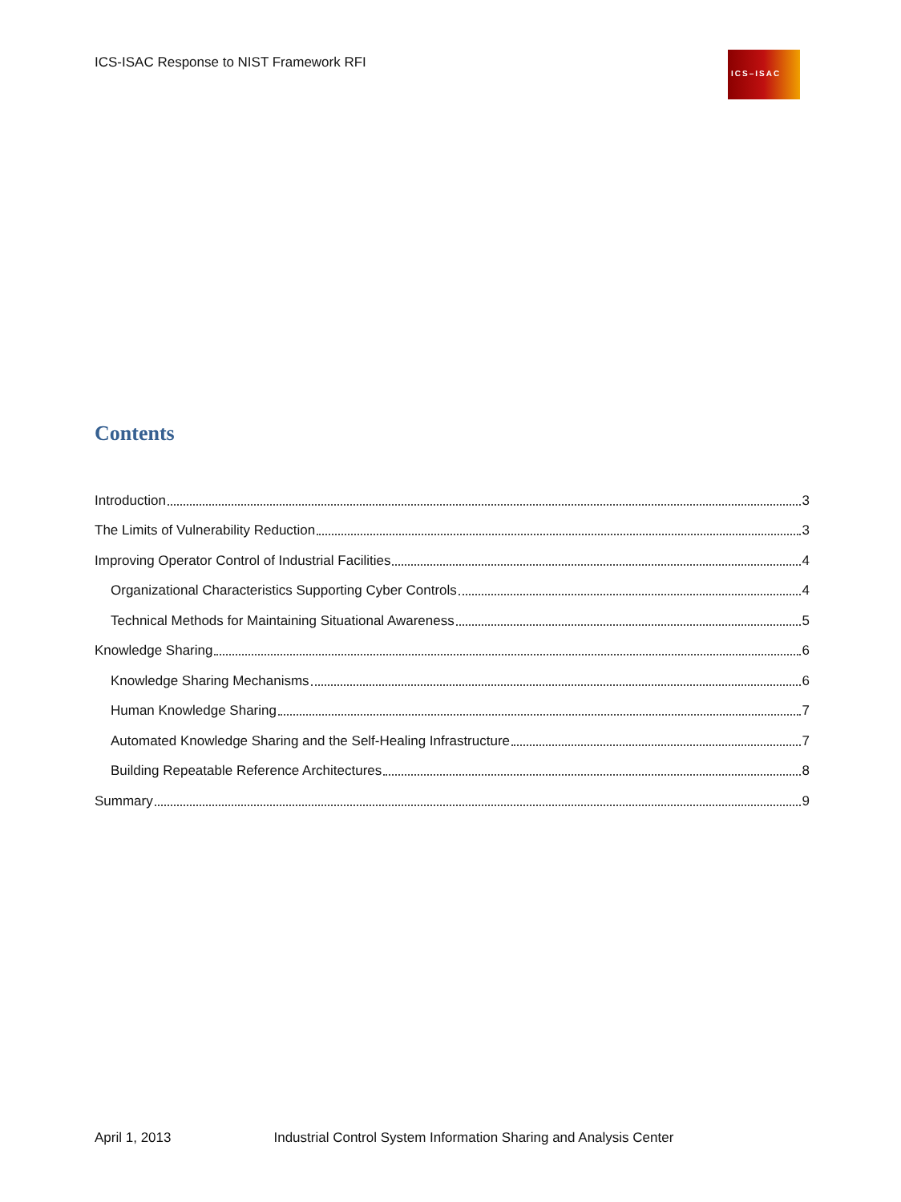ICS-ISAC Response to NIST Framework RFI
ICS–ISAC
Contents
Introduction 3
The Limits of Vulnerability Reduction 3
Improving Operator Control of Industrial Facilities 4
Organizational Characteristics Supporting Cyber Controls 4
Technical Methods for Maintaining Situational Awareness 5
Knowledge Sharing 6
Knowledge Sharing Mechanisms 6
Human Knowledge Sharing 7
Automated Knowledge Sharing and the Self-Healing Infrastructure 7
Building Repeatable Reference Architectures 8
Summary 9
April 1, 2013 Industrial Control System Information Sharing and Analysis Center